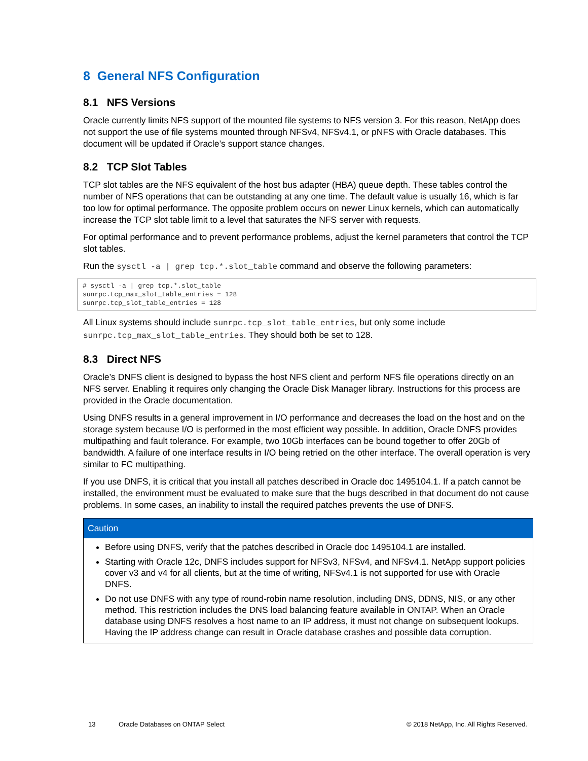8 General NFS Configuration
8.1 NFS Versions
Oracle currently limits NFS support of the mounted file systems to NFS version 3. For this reason, NetApp does not support the use of file systems mounted through NFSv4, NFSv4.1, or pNFS with Oracle databases. This document will be updated if Oracle’s support stance changes.
8.2 TCP Slot Tables
TCP slot tables are the NFS equivalent of the host bus adapter (HBA) queue depth. These tables control the number of NFS operations that can be outstanding at any one time. The default value is usually 16, which is far too low for optimal performance. The opposite problem occurs on newer Linux kernels, which can automatically increase the TCP slot table limit to a level that saturates the NFS server with requests.
For optimal performance and to prevent performance problems, adjust the kernel parameters that control the TCP slot tables.
Run the sysctl -a | grep tcp.*.slot_table command and observe the following parameters:
# sysctl -a | grep tcp.*.slot_table
sunrpc.tcp_max_slot_table_entries = 128
sunrpc.tcp_slot_table_entries = 128
All Linux systems should include sunrpc.tcp_slot_table_entries, but only some include sunrpc.tcp_max_slot_table_entries. They should both be set to 128.
8.3 Direct NFS
Oracle’s DNFS client is designed to bypass the host NFS client and perform NFS file operations directly on an NFS server. Enabling it requires only changing the Oracle Disk Manager library. Instructions for this process are provided in the Oracle documentation.
Using DNFS results in a general improvement in I/O performance and decreases the load on the host and on the storage system because I/O is performed in the most efficient way possible. In addition, Oracle DNFS provides multipathing and fault tolerance. For example, two 10Gb interfaces can be bound together to offer 20Gb of bandwidth. A failure of one interface results in I/O being retried on the other interface. The overall operation is very similar to FC multipathing.
If you use DNFS, it is critical that you install all patches described in Oracle doc 1495104.1. If a patch cannot be installed, the environment must be evaluated to make sure that the bugs described in that document do not cause problems. In some cases, an inability to install the required patches prevents the use of DNFS.
Caution
Before using DNFS, verify that the patches described in Oracle doc 1495104.1 are installed.
Starting with Oracle 12c, DNFS includes support for NFSv3, NFSv4, and NFSv4.1. NetApp support policies cover v3 and v4 for all clients, but at the time of writing, NFSv4.1 is not supported for use with Oracle DNFS.
Do not use DNFS with any type of round-robin name resolution, including DNS, DDNS, NIS, or any other method. This restriction includes the DNS load balancing feature available in ONTAP. When an Oracle database using DNFS resolves a host name to an IP address, it must not change on subsequent lookups. Having the IP address change can result in Oracle database crashes and possible data corruption.
13 Oracle Databases on ONTAP Select © 2018 NetApp, Inc. All Rights Reserved.